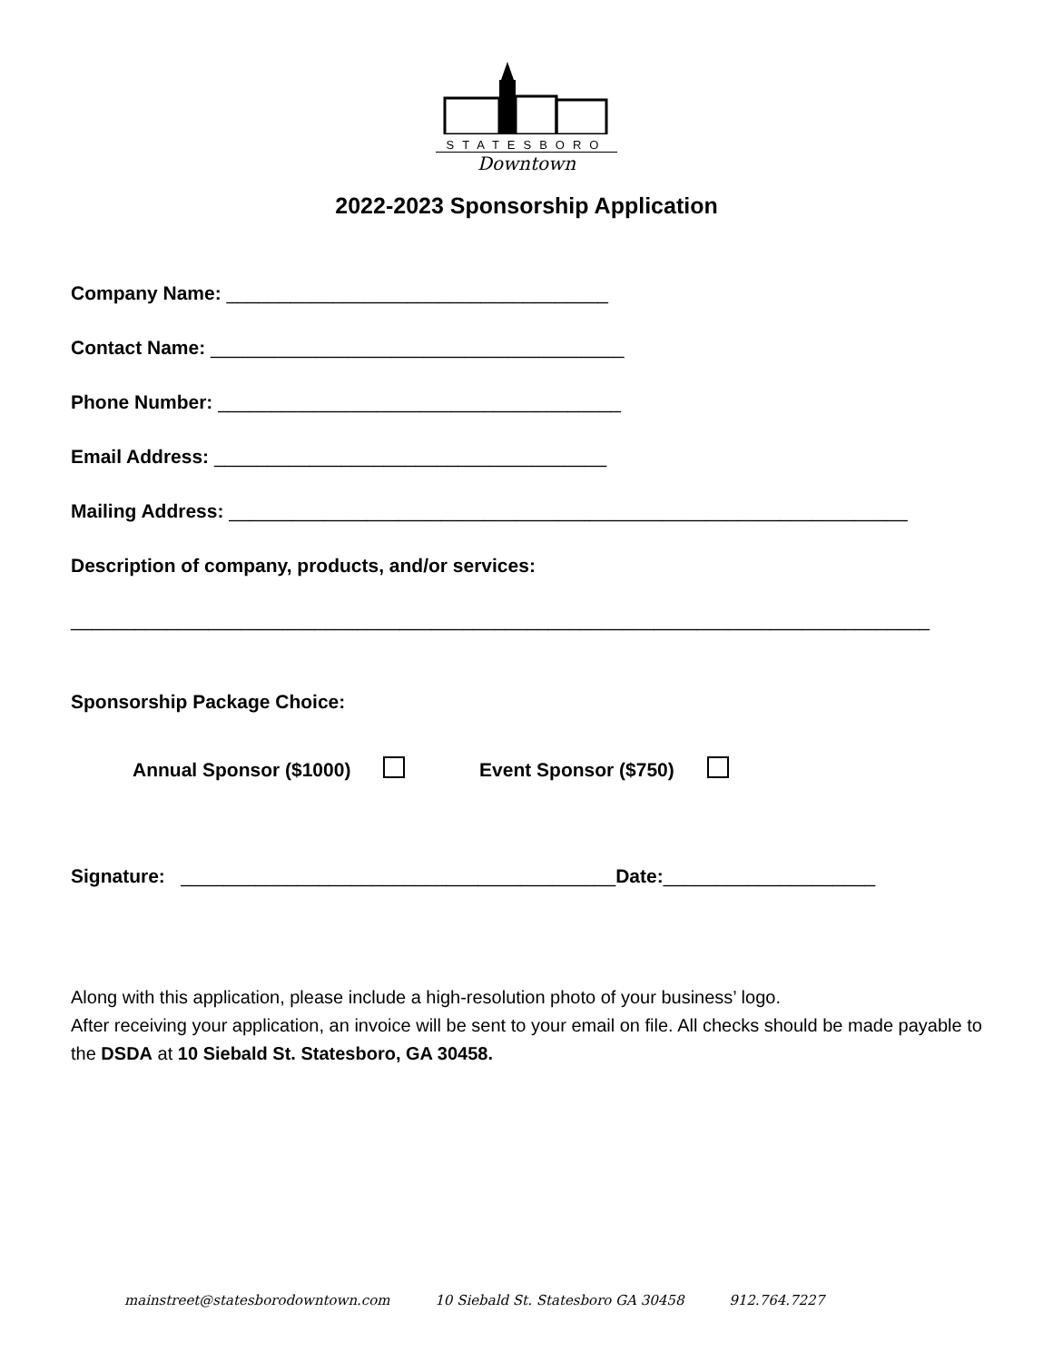STATESBORO
Downtown
2022-2023 Sponsorship Application
Company Name: ____________________________________
Contact Name: _______________________________________
Phone Number: ______________________________________
Email Address: _____________________________________
Mailing Address: ________________________________________________________________
Description of company, products, and/or services:
_________________________________________________________________________________
Sponsorship Package Choice:
Annual Sponsor ($1000) Event Sponsor ($750)
Signature: _________________________________________Date:____________________
Along with this application, please include a high-resolution photo of your business’ logo.
After receiving your application, an invoice will be sent to your email on file. All checks should be made payable to the DSDA at 10 Siebald St. Statesboro, GA 30458.
mainstreet@statesborodowntown.com 10 Siebald St. Statesboro GA 30458 912.764.7227